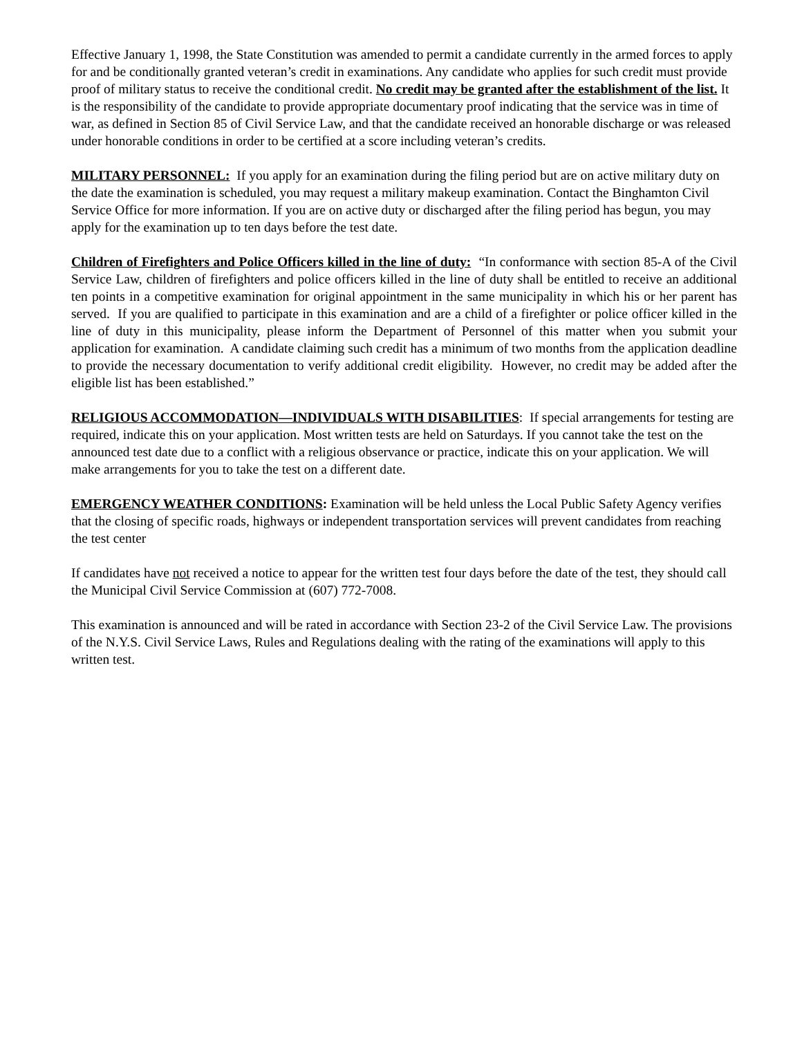Effective January 1, 1998, the State Constitution was amended to permit a candidate currently in the armed forces to apply for and be conditionally granted veteran’s credit in examinations. Any candidate who applies for such credit must provide proof of military status to receive the conditional credit. No credit may be granted after the establishment of the list. It is the responsibility of the candidate to provide appropriate documentary proof indicating that the service was in time of war, as defined in Section 85 of Civil Service Law, and that the candidate received an honorable discharge or was released under honorable conditions in order to be certified at a score including veteran’s credits.
MILITARY PERSONNEL: If you apply for an examination during the filing period but are on active military duty on the date the examination is scheduled, you may request a military makeup examination. Contact the Binghamton Civil Service Office for more information. If you are on active duty or discharged after the filing period has begun, you may apply for the examination up to ten days before the test date.
Children of Firefighters and Police Officers killed in the line of duty: “In conformance with section 85-A of the Civil Service Law, children of firefighters and police officers killed in the line of duty shall be entitled to receive an additional ten points in a competitive examination for original appointment in the same municipality in which his or her parent has served. If you are qualified to participate in this examination and are a child of a firefighter or police officer killed in the line of duty in this municipality, please inform the Department of Personnel of this matter when you submit your application for examination. A candidate claiming such credit has a minimum of two months from the application deadline to provide the necessary documentation to verify additional credit eligibility. However, no credit may be added after the eligible list has been established.”
RELIGIOUS ACCOMMODATION—INDIVIDUALS WITH DISABILITIES: If special arrangements for testing are required, indicate this on your application. Most written tests are held on Saturdays. If you cannot take the test on the announced test date due to a conflict with a religious observance or practice, indicate this on your application. We will make arrangements for you to take the test on a different date.
EMERGENCY WEATHER CONDITIONS: Examination will be held unless the Local Public Safety Agency verifies that the closing of specific roads, highways or independent transportation services will prevent candidates from reaching the test center
If candidates have not received a notice to appear for the written test four days before the date of the test, they should call the Municipal Civil Service Commission at (607) 772-7008.
This examination is announced and will be rated in accordance with Section 23-2 of the Civil Service Law. The provisions of the N.Y.S. Civil Service Laws, Rules and Regulations dealing with the rating of the examinations will apply to this written test.